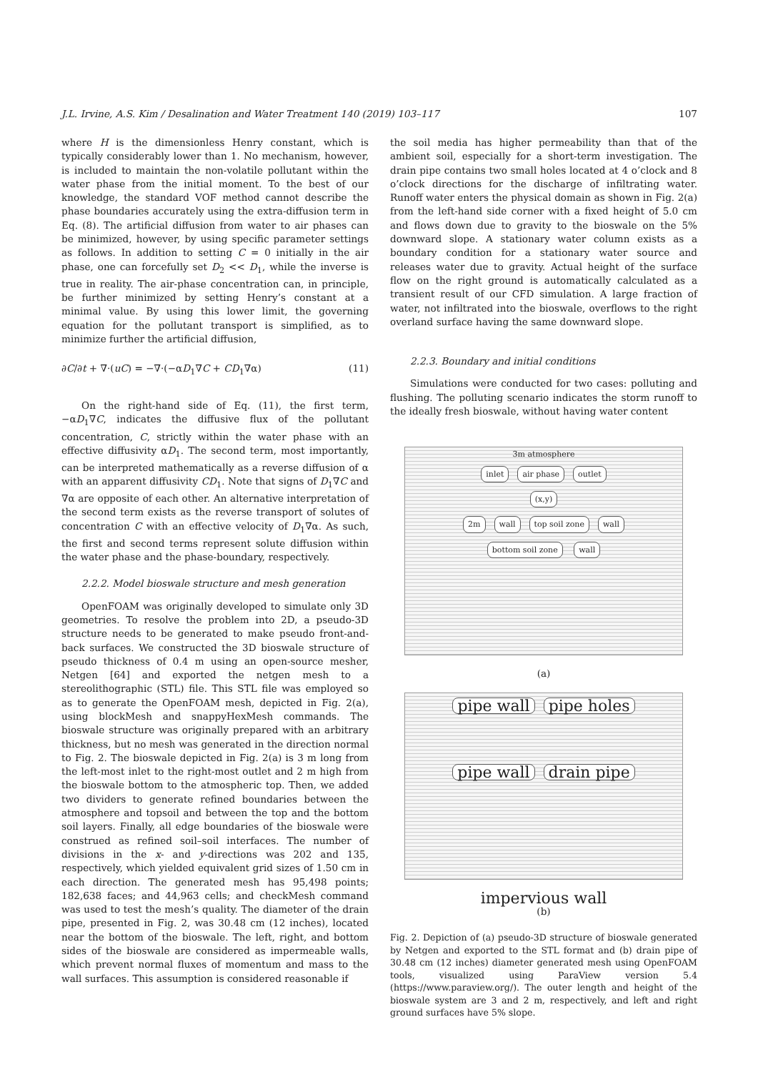J.L. Irvine, A.S. Kim / Desalination and Water Treatment 140 (2019) 103–117 107
where H is the dimensionless Henry constant, which is typically considerably lower than 1. No mechanism, however, is included to maintain the non-volatile pollutant within the water phase from the initial moment. To the best of our knowledge, the standard VOF method cannot describe the phase boundaries accurately using the extra-diffusion term in Eq. (8). The artificial diffusion from water to air phases can be minimized, however, by using specific parameter settings as follows. In addition to setting C = 0 initially in the air phase, one can forcefully set D<sub>2</sub> << D<sub>1</sub>, while the inverse is true in reality. The air-phase concentration can, in principle, be further minimized by setting Henry’s constant at a minimal value. By using this lower limit, the governing equation for the pollutant transport is simplified, as to minimize further the artificial diffusion,
∂C/∂t + ∇·(uC) = −∇·(−αD<sub>1</sub>∇C + CD<sub>1</sub>∇α) (11)
On the right-hand side of Eq. (11), the first term, −αD<sub>1</sub>∇C, indicates the diffusive flux of the pollutant concentration, C, strictly within the water phase with an effective diffusivity αD<sub>1</sub>. The second term, most importantly, can be interpreted mathematically as a reverse diffusion of α with an apparent diffusivity CD<sub>1</sub>. Note that signs of D<sub>1</sub>∇C and ∇α are opposite of each other. An alternative interpretation of the second term exists as the reverse transport of solutes of concentration C with an effective velocity of D<sub>1</sub>∇α. As such, the first and second terms represent solute diffusion within the water phase and the phase-boundary, respectively.
2.2.2. Model bioswale structure and mesh generation
OpenFOAM was originally developed to simulate only 3D geometries. To resolve the problem into 2D, a pseudo-3D structure needs to be generated to make pseudo front-and-back surfaces. We constructed the 3D bioswale structure of pseudo thickness of 0.4 m using an open-source mesher, Netgen [64] and exported the netgen mesh to a stereolithographic (STL) file. This STL file was employed so as to generate the OpenFOAM mesh, depicted in Fig. 2(a), using blockMesh and snappyHexMesh commands. The bioswale structure was originally prepared with an arbitrary thickness, but no mesh was generated in the direction normal to Fig. 2. The bioswale depicted in Fig. 2(a) is 3 m long from the left-most inlet to the right-most outlet and 2 m high from the bioswale bottom to the atmospheric top. Then, we added two dividers to generate refined boundaries between the atmosphere and topsoil and between the top and the bottom soil layers. Finally, all edge boundaries of the bioswale were construed as refined soil–soil interfaces. The number of divisions in the x- and y-directions was 202 and 135, respectively, which yielded equivalent grid sizes of 1.50 cm in each direction. The generated mesh has 95,498 points; 182,638 faces; and 44,963 cells; and checkMesh command was used to test the mesh’s quality. The diameter of the drain pipe, presented in Fig. 2, was 30.48 cm (12 inches), located near the bottom of the bioswale. The left, right, and bottom sides of the bioswale are considered as impermeable walls, which prevent normal fluxes of momentum and mass to the wall surfaces. This assumption is considered reasonable if
the soil media has higher permeability than that of the ambient soil, especially for a short-term investigation. The drain pipe contains two small holes located at 4 o’clock and 8 o’clock directions for the discharge of infiltrating water. Runoff water enters the physical domain as shown in Fig. 2(a) from the left-hand side corner with a fixed height of 5.0 cm and flows down due to gravity to the bioswale on the 5% downward slope. A stationary water column exists as a boundary condition for a stationary water source and releases water due to gravity. Actual height of the surface flow on the right ground is automatically calculated as a transient result of our CFD simulation. A large fraction of water, not infiltrated into the bioswale, overflows to the right overland surface having the same downward slope.
2.2.3. Boundary and initial conditions
Simulations were conducted for two cases: polluting and flushing. The polluting scenario indicates the storm runoff to the ideally fresh bioswale, without having water content
3m atmosphere
inlet air phase outlet
(x,y)
2m wall top soil zone wall
bottom soil zone wall
(a)
pipe wall pipe holes
pipe wall drain pipe
impervious wall
(b)
Fig. 2. Depiction of (a) pseudo-3D structure of bioswale generated by Netgen and exported to the STL format and (b) drain pipe of 30.48 cm (12 inches) diameter generated mesh using OpenFOAM tools, visualized using ParaView version 5.4 (https://www.paraview.org/). The outer length and height of the bioswale system are 3 and 2 m, respectively, and left and right ground surfaces have 5% slope.